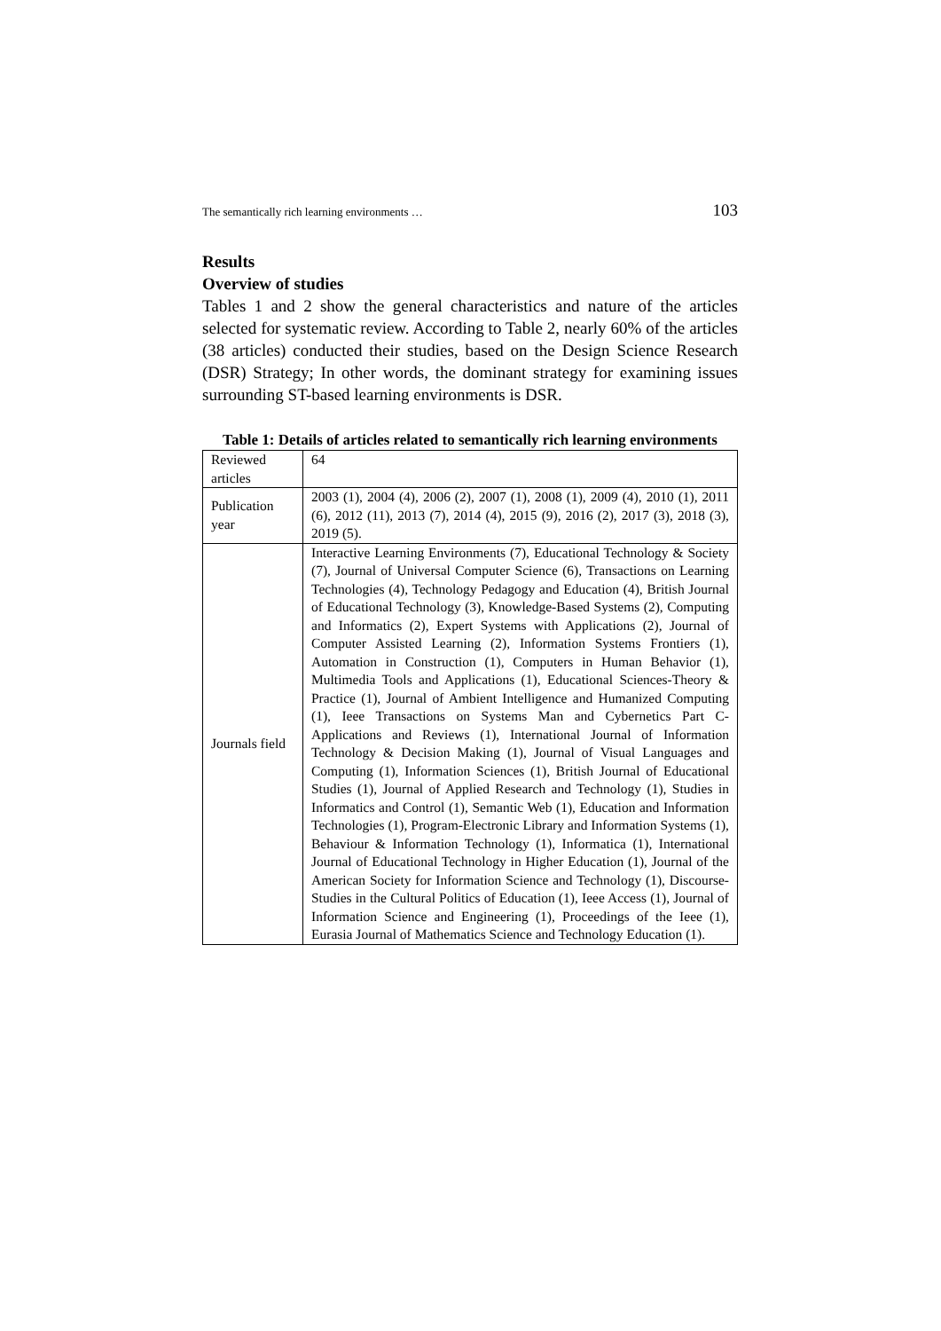The semantically rich learning environments … 103
Results
Overview of studies
Tables 1 and 2 show the general characteristics and nature of the articles selected for systematic review. According to Table 2, nearly 60% of the articles (38 articles) conducted their studies, based on the Design Science Research (DSR) Strategy; In other words, the dominant strategy for examining issues surrounding ST-based learning environments is DSR.
Table 1: Details of articles related to semantically rich learning environments
| Reviewed articles | 64 |
| Publication year | 2003 (1), 2004 (4), 2006 (2), 2007 (1), 2008 (1), 2009 (4), 2010 (1), 2011 (6), 2012 (11), 2013 (7), 2014 (4), 2015 (9), 2016 (2), 2017 (3), 2018 (3), 2019 (5). |
| Journals field | Interactive Learning Environments (7), Educational Technology & Society (7), Journal of Universal Computer Science (6), Transactions on Learning Technologies (4), Technology Pedagogy and Education (4), British Journal of Educational Technology (3), Knowledge-Based Systems (2), Computing and Informatics (2), Expert Systems with Applications (2), Journal of Computer Assisted Learning (2), Information Systems Frontiers (1), Automation in Construction (1), Computers in Human Behavior (1), Multimedia Tools and Applications (1), Educational Sciences-Theory & Practice (1), Journal of Ambient Intelligence and Humanized Computing (1), Ieee Transactions on Systems Man and Cybernetics Part C-Applications and Reviews (1), International Journal of Information Technology & Decision Making (1), Journal of Visual Languages and Computing (1), Information Sciences (1), British Journal of Educational Studies (1), Journal of Applied Research and Technology (1), Studies in Informatics and Control (1), Semantic Web (1), Education and Information Technologies (1), Program-Electronic Library and Information Systems (1), Behaviour & Information Technology (1), Informatica (1), International Journal of Educational Technology in Higher Education (1), Journal of the American Society for Information Science and Technology (1), Discourse-Studies in the Cultural Politics of Education (1), Ieee Access (1), Journal of Information Science and Engineering (1), Proceedings of the Ieee (1), Eurasia Journal of Mathematics Science and Technology Education (1). |